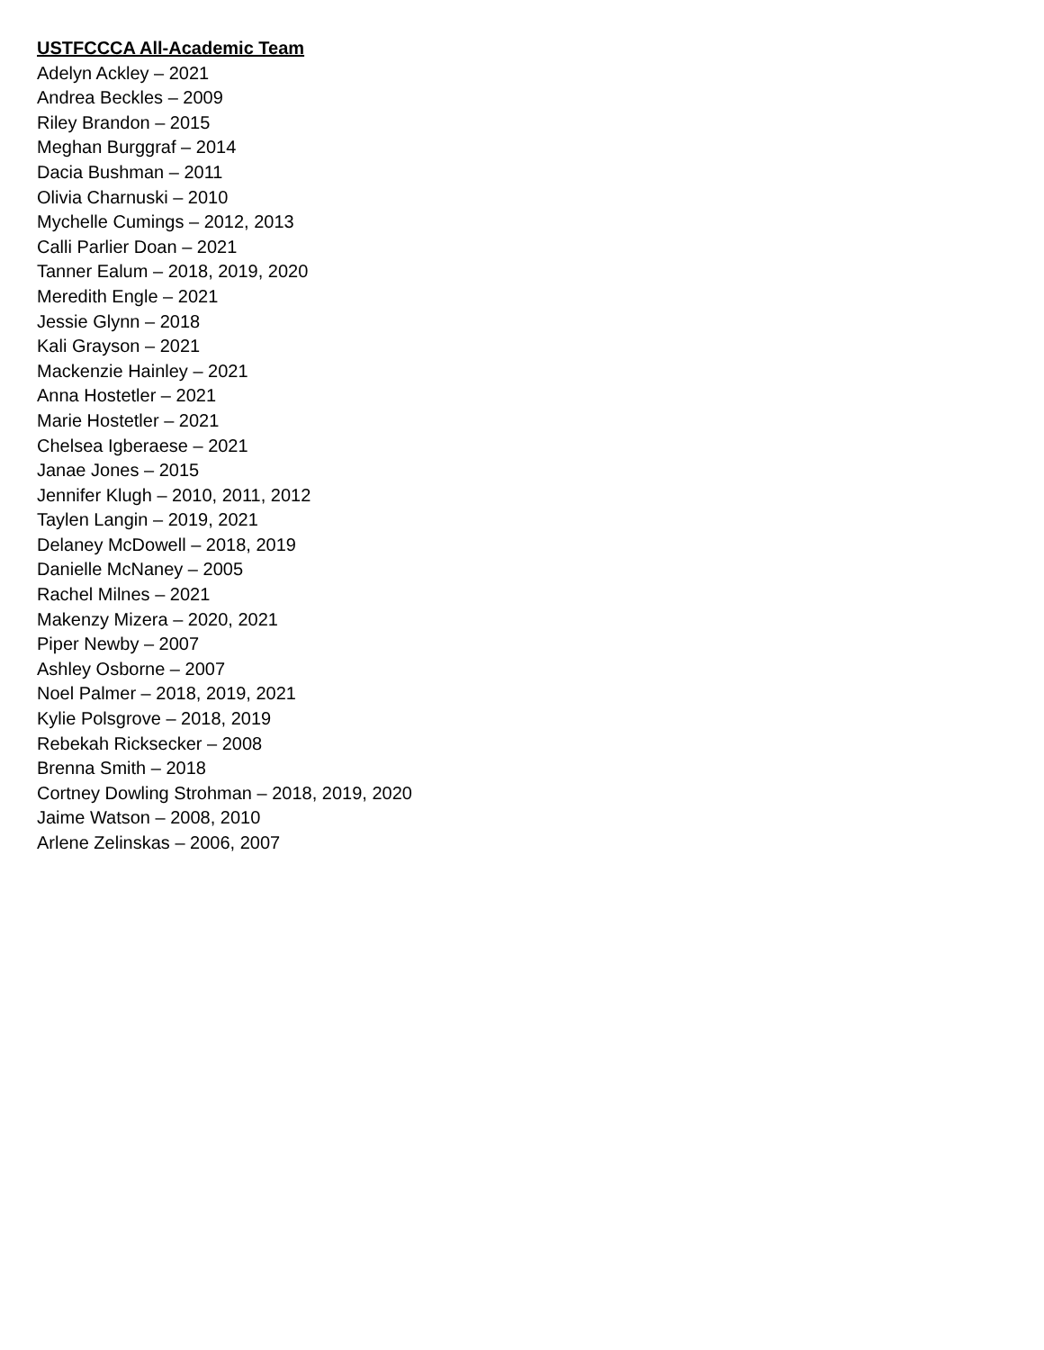USTFCCCA All-Academic Team
Adelyn Ackley – 2021
Andrea Beckles – 2009
Riley Brandon – 2015
Meghan Burggraf – 2014
Dacia Bushman – 2011
Olivia Charnuski – 2010
Mychelle Cumings – 2012, 2013
Calli Parlier Doan – 2021
Tanner Ealum – 2018, 2019, 2020
Meredith Engle – 2021
Jessie Glynn – 2018
Kali Grayson – 2021
Mackenzie Hainley – 2021
Anna Hostetler – 2021
Marie Hostetler – 2021
Chelsea Igberaese – 2021
Janae Jones – 2015
Jennifer Klugh – 2010, 2011, 2012
Taylen Langin – 2019, 2021
Delaney McDowell – 2018, 2019
Danielle McNaney – 2005
Rachel Milnes – 2021
Makenzy Mizera – 2020, 2021
Piper Newby – 2007
Ashley Osborne – 2007
Noel Palmer – 2018, 2019, 2021
Kylie Polsgrove – 2018, 2019
Rebekah Ricksecker – 2008
Brenna Smith – 2018
Cortney Dowling Strohman – 2018, 2019, 2020
Jaime Watson – 2008, 2010
Arlene Zelinskas – 2006, 2007